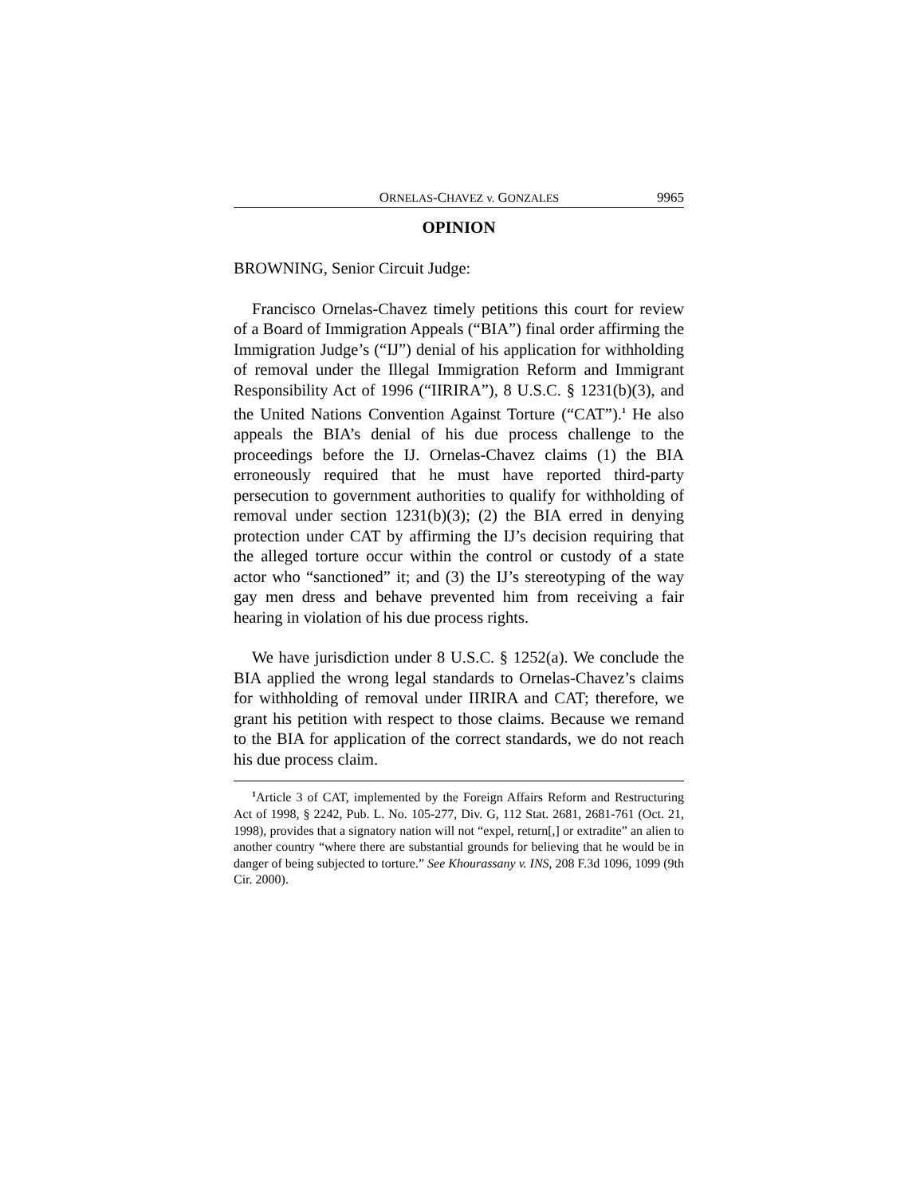ORNELAS-CHAVEZ v. GONZALES 9965
OPINION
BROWNING, Senior Circuit Judge:
Francisco Ornelas-Chavez timely petitions this court for review of a Board of Immigration Appeals (“BIA”) final order affirming the Immigration Judge’s (“IJ”) denial of his application for withholding of removal under the Illegal Immigration Reform and Immigrant Responsibility Act of 1996 (“IIRIRA”), 8 U.S.C. § 1231(b)(3), and the United Nations Convention Against Torture (“CAT”).<sup>1</sup> He also appeals the BIA’s denial of his due process challenge to the proceedings before the IJ. Ornelas-Chavez claims (1) the BIA erroneously required that he must have reported third-party persecution to government authorities to qualify for withholding of removal under section 1231(b)(3); (2) the BIA erred in denying protection under CAT by affirming the IJ’s decision requiring that the alleged torture occur within the control or custody of a state actor who “sanctioned” it; and (3) the IJ’s stereotyping of the way gay men dress and behave prevented him from receiving a fair hearing in violation of his due process rights.
We have jurisdiction under 8 U.S.C. § 1252(a). We conclude the BIA applied the wrong legal standards to Ornelas-Chavez’s claims for withholding of removal under IIRIRA and CAT; therefore, we grant his petition with respect to those claims. Because we remand to the BIA for application of the correct standards, we do not reach his due process claim.
<sup>1</sup> Article 3 of CAT, implemented by the Foreign Affairs Reform and Restructuring Act of 1998, § 2242, Pub. L. No. 105-277, Div. G, 112 Stat. 2681, 2681-761 (Oct. 21, 1998), provides that a signatory nation will not “expel, return[,] or extradite” an alien to another country “where there are substantial grounds for believing that he would be in danger of being subjected to torture.” See Khourassany v. INS, 208 F.3d 1096, 1099 (9th Cir. 2000).